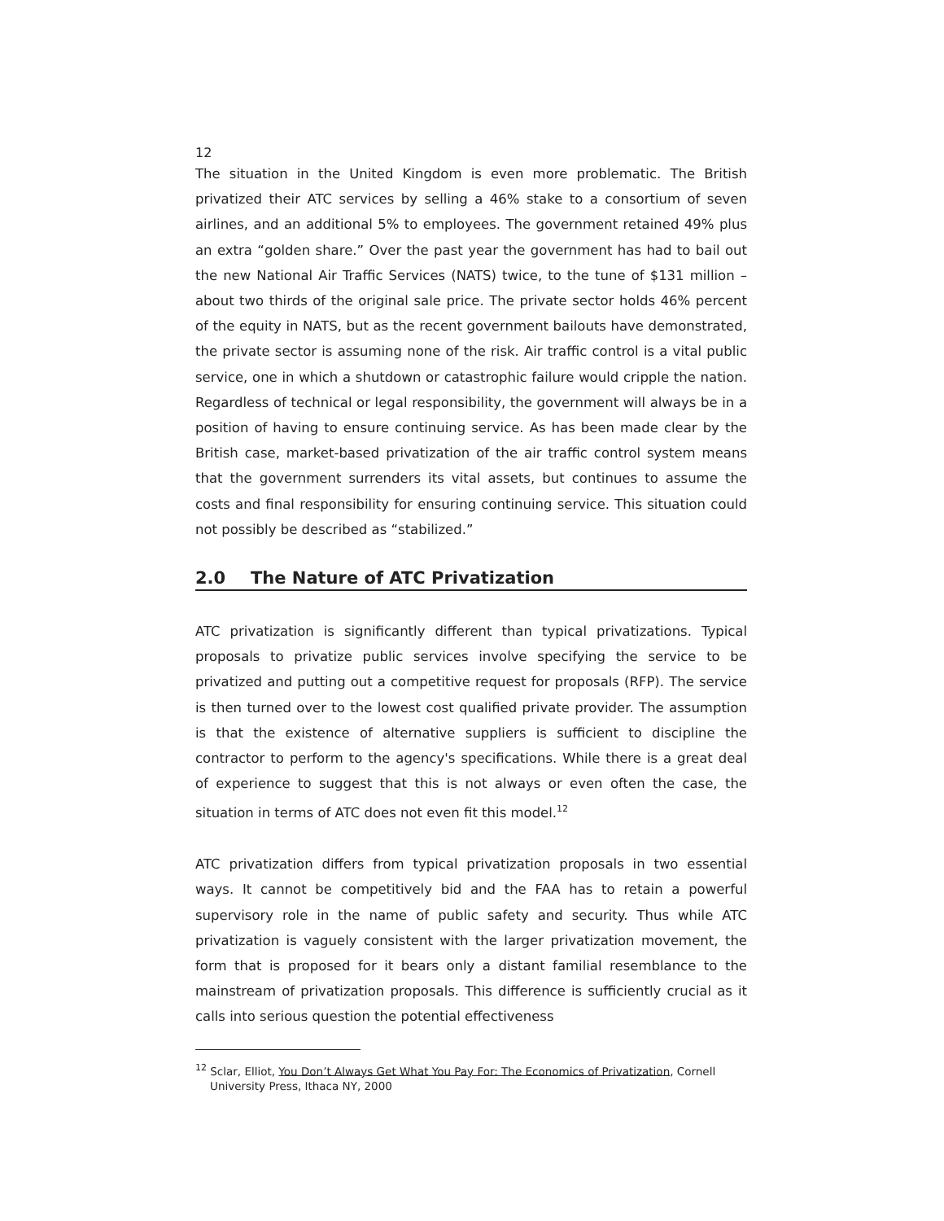12
The situation in the United Kingdom is even more problematic. The British privatized their ATC services by selling a 46% stake to a consortium of seven airlines, and an additional 5% to employees. The government retained 49% plus an extra “golden share.” Over the past year the government has had to bail out the new National Air Traffic Services (NATS) twice, to the tune of $131 million – about two thirds of the original sale price. The private sector holds 46% percent of the equity in NATS, but as the recent government bailouts have demonstrated, the private sector is assuming none of the risk. Air traffic control is a vital public service, one in which a shutdown or catastrophic failure would cripple the nation. Regardless of technical or legal responsibility, the government will always be in a position of having to ensure continuing service. As has been made clear by the British case, market-based privatization of the air traffic control system means that the government surrenders its vital assets, but continues to assume the costs and final responsibility for ensuring continuing service. This situation could not possibly be described as “stabilized.”
2.0 The Nature of ATC Privatization
ATC privatization is significantly different than typical privatizations. Typical proposals to privatize public services involve specifying the service to be privatized and putting out a competitive request for proposals (RFP). The service is then turned over to the lowest cost qualified private provider. The assumption is that the existence of alternative suppliers is sufficient to discipline the contractor to perform to the agency's specifications. While there is a great deal of experience to suggest that this is not always or even often the case, the situation in terms of ATC does not even fit this model.<sup>12</sup>
ATC privatization differs from typical privatization proposals in two essential ways. It cannot be competitively bid and the FAA has to retain a powerful supervisory role in the name of public safety and security. Thus while ATC privatization is vaguely consistent with the larger privatization movement, the form that is proposed for it bears only a distant familial resemblance to the mainstream of privatization proposals. This difference is sufficiently crucial as it calls into serious question the potential effectiveness
<sup>12</sup> Sclar, Elliot, You Don’t Always Get What You Pay For: The Economics of Privatization, Cornell University Press, Ithaca NY, 2000